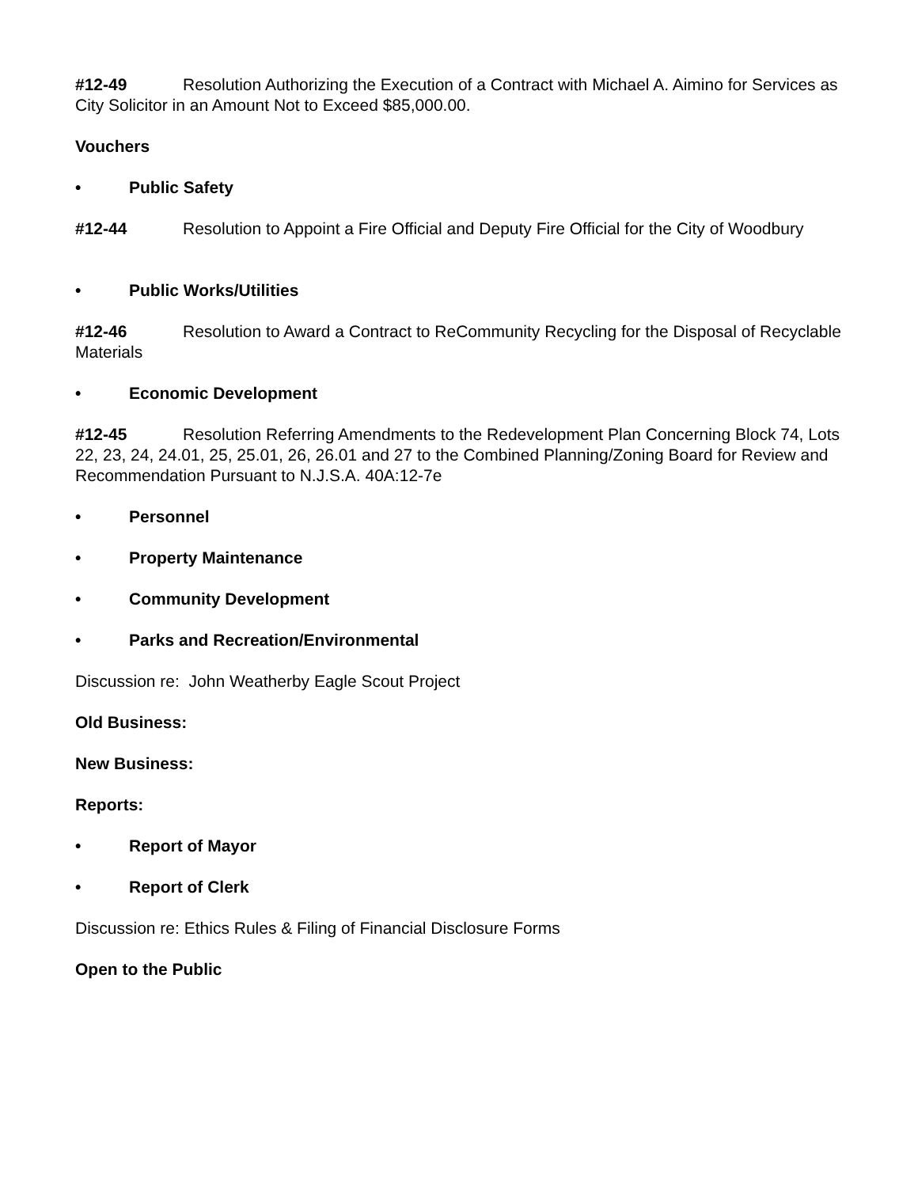#12-49 Resolution Authorizing the Execution of a Contract with Michael A. Aimino for Services as City Solicitor in an Amount Not to Exceed $85,000.00.
Vouchers
• Public Safety
#12-44 Resolution to Appoint a Fire Official and Deputy Fire Official for the City of Woodbury
• Public Works/Utilities
#12-46 Resolution to Award a Contract to ReCommunity Recycling for the Disposal of Recyclable Materials
• Economic Development
#12-45 Resolution Referring Amendments to the Redevelopment Plan Concerning Block 74, Lots 22, 23, 24, 24.01, 25, 25.01, 26, 26.01 and 27 to the Combined Planning/Zoning Board for Review and Recommendation Pursuant to N.J.S.A. 40A:12-7e
• Personnel
• Property Maintenance
• Community Development
• Parks and Recreation/Environmental
Discussion re: John Weatherby Eagle Scout Project
Old Business:
New Business:
Reports:
• Report of Mayor
• Report of Clerk
Discussion re: Ethics Rules & Filing of Financial Disclosure Forms
Open to the Public